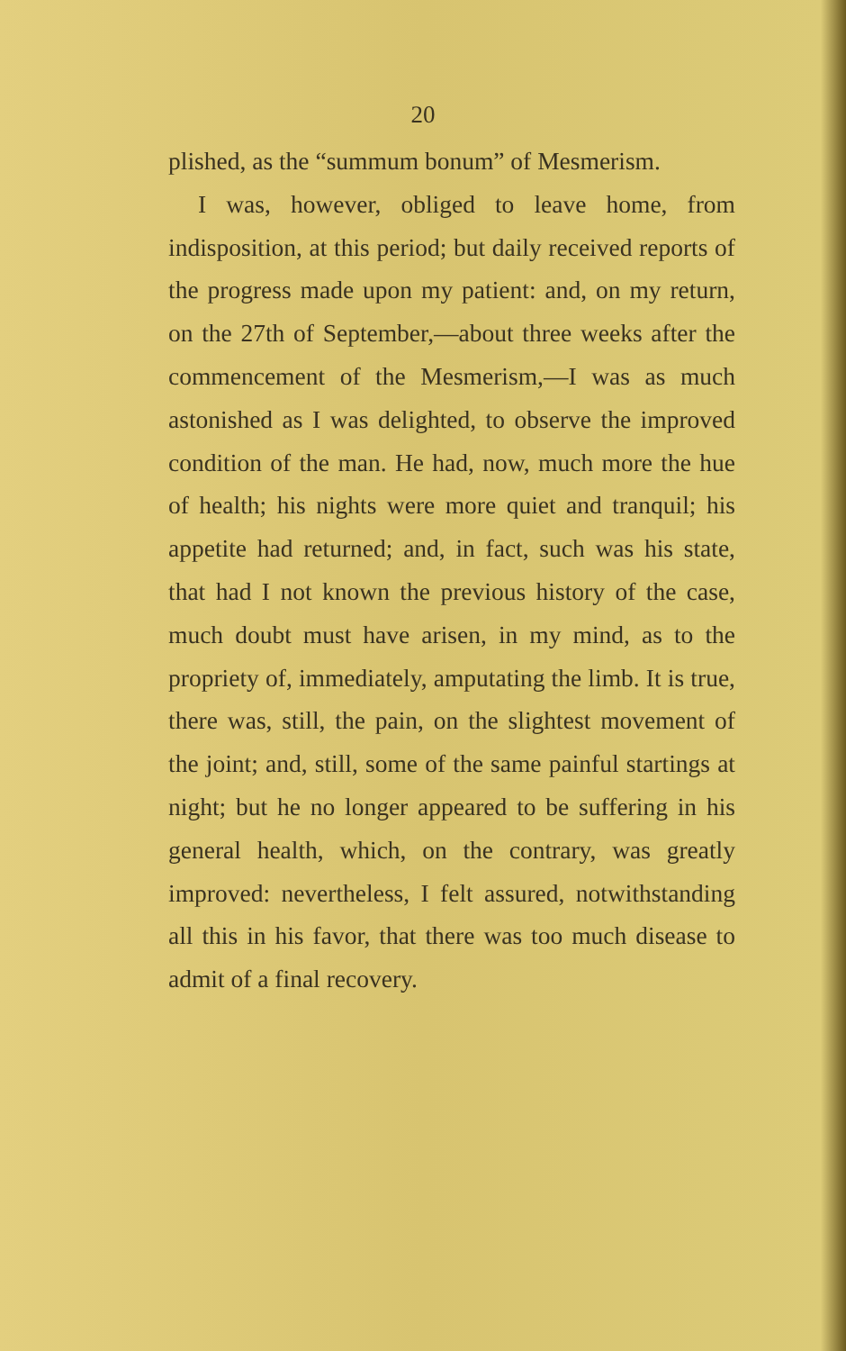20
plished, as the “summum bonum” of Mesmerism.
I was, however, obliged to leave home, from indisposition, at this period; but daily received reports of the progress made upon my patient: and, on my return, on the 27th of September,—about three weeks after the commencement of the Mesmerism,—I was as much astonished as I was delighted, to observe the improved condition of the man. He had, now, much more the hue of health; his nights were more quiet and tranquil; his appetite had returned; and, in fact, such was his state, that had I not known the previous history of the case, much doubt must have arisen, in my mind, as to the propriety of, immediately, amputating the limb. It is true, there was, still, the pain, on the slightest movement of the joint; and, still, some of the same painful startings at night; but he no longer appeared to be suffering in his general health, which, on the contrary, was greatly improved: nevertheless, I felt assured, notwithstanding all this in his favor, that there was too much disease to admit of a final recovery.